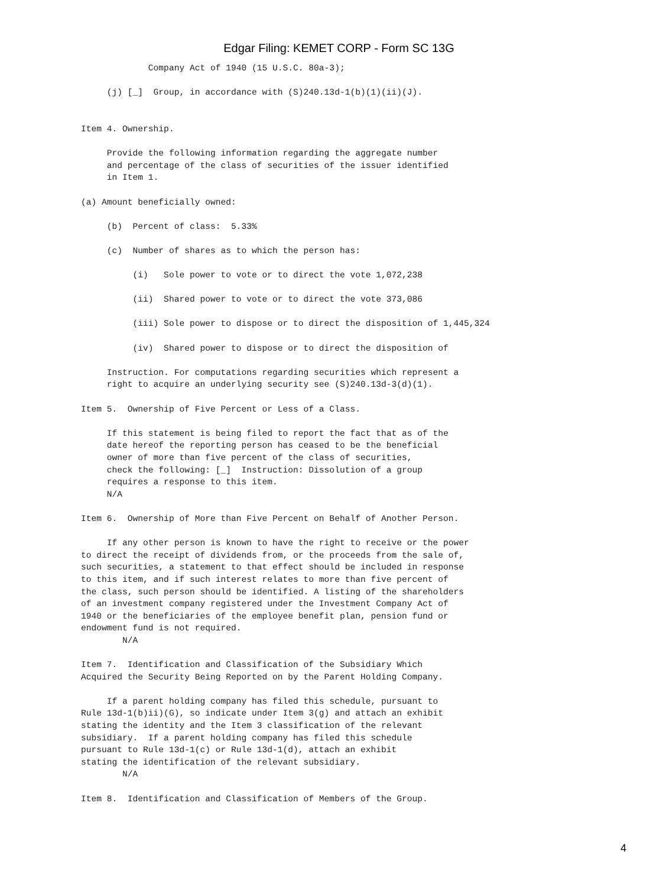Edgar Filing: KEMET CORP - Form SC 13G
             Company Act of 1940 (15 U.S.C. 80a-3);

     (j) [_]  Group, in accordance with (S)240.13d-1(b)(1)(ii)(J).


Item 4. Ownership.

     Provide the following information regarding the aggregate number
     and percentage of the class of securities of the issuer identified
     in Item 1.

(a) Amount beneficially owned:

     (b)  Percent of class:  5.33%

     (c)  Number of shares as to which the person has:

          (i)   Sole power to vote or to direct the vote 1,072,238

          (ii)  Shared power to vote or to direct the vote 373,086

          (iii) Sole power to dispose or to direct the disposition of 1,445,324

          (iv)  Shared power to dispose or to direct the disposition of

     Instruction. For computations regarding securities which represent a
     right to acquire an underlying security see (S)240.13d-3(d)(1).

Item 5.  Ownership of Five Percent or Less of a Class.

     If this statement is being filed to report the fact that as of the
     date hereof the reporting person has ceased to be the beneficial
     owner of more than five percent of the class of securities,
     check the following: [_]  Instruction: Dissolution of a group
     requires a response to this item.
     N/A

Item 6.  Ownership of More than Five Percent on Behalf of Another Person.

     If any other person is known to have the right to receive or the power
to direct the receipt of dividends from, or the proceeds from the sale of,
such securities, a statement to that effect should be included in response
to this item, and if such interest relates to more than five percent of
the class, such person should be identified. A listing of the shareholders
of an investment company registered under the Investment Company Act of
1940 or the beneficiaries of the employee benefit plan, pension fund or
endowment fund is not required.
        N/A

Item 7.  Identification and Classification of the Subsidiary Which
Acquired the Security Being Reported on by the Parent Holding Company.

     If a parent holding company has filed this schedule, pursuant to
Rule 13d-1(b)ii)(G), so indicate under Item 3(g) and attach an exhibit
stating the identity and the Item 3 classification of the relevant
subsidiary.  If a parent holding company has filed this schedule
pursuant to Rule 13d-1(c) or Rule 13d-1(d), attach an exhibit
stating the identification of the relevant subsidiary.
        N/A

Item 8.  Identification and Classification of Members of the Group.
4